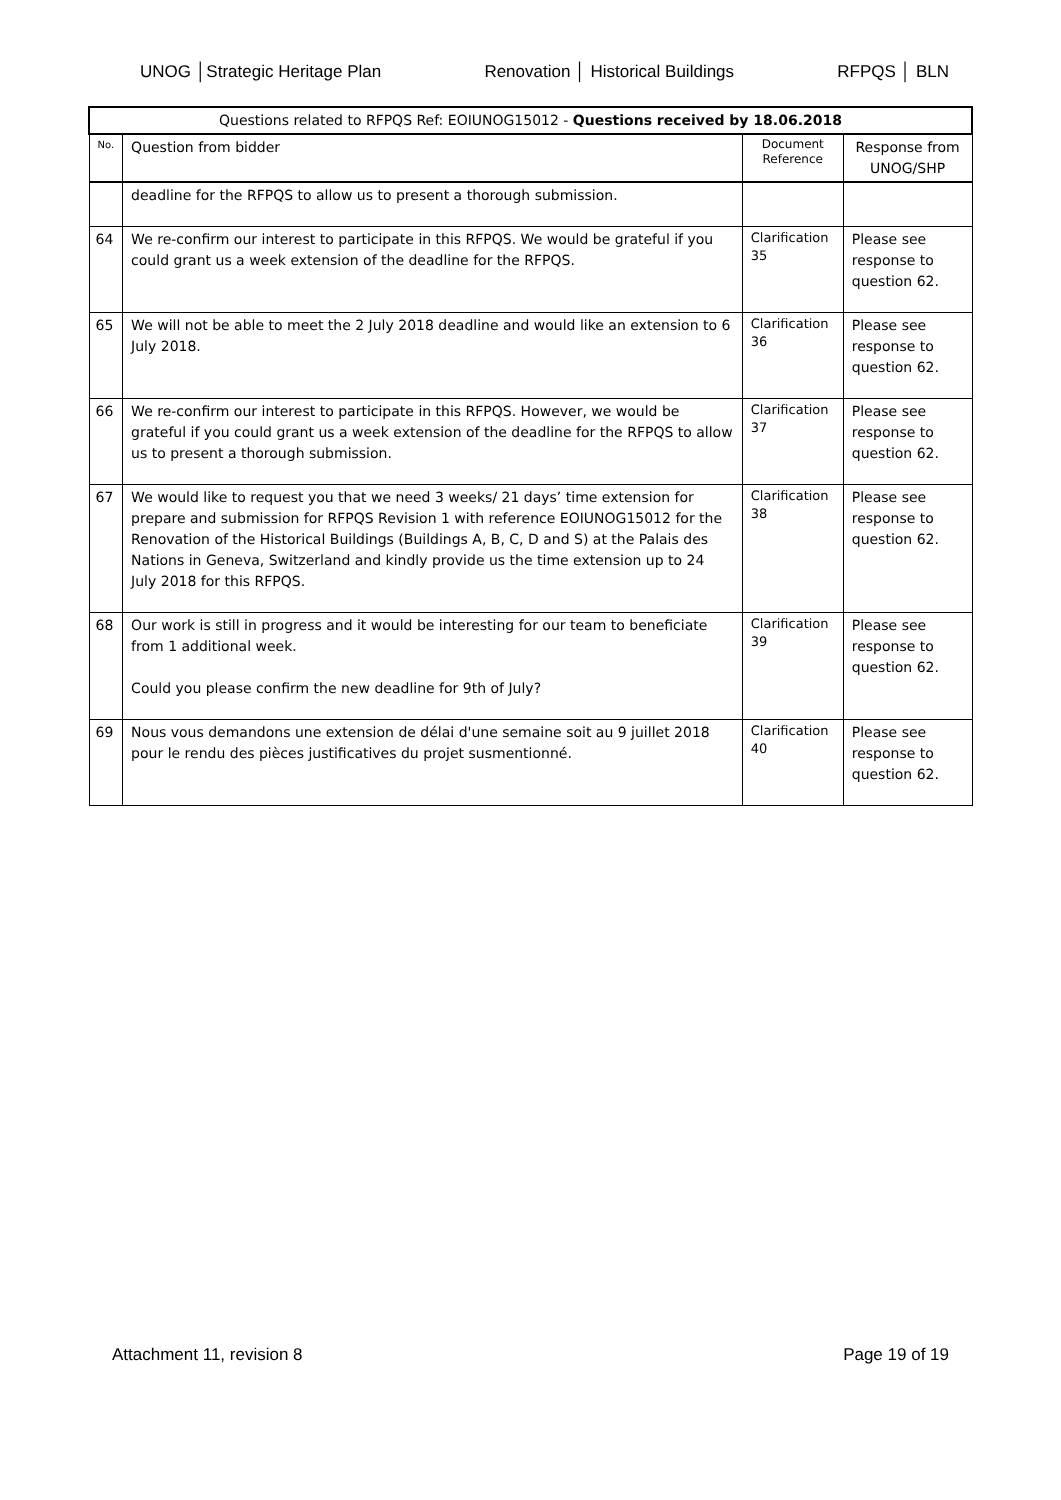UNOG │Strategic Heritage Plan Renovation │ Historical Buildings RFPQS │ BLN
| Questions related to RFPQS Ref: EOIUNOG15012 - Questions received by 18.06.2018 | | | |
| --- | --- | --- | --- |
| No. | Question from bidder | Document Reference | Response from UNOG/SHP |
| | deadline for the RFPQS to allow us to present a thorough submission. | | |
| 64 | We re-confirm our interest to participate in this RFPQS. We would be grateful if you could grant us a week extension of the deadline for the RFPQS. | Clarification 35 | Please see response to question 62. |
| 65 | We will not be able to meet the 2 July 2018 deadline and would like an extension to 6 July 2018. | Clarification 36 | Please see response to question 62. |
| 66 | We re-confirm our interest to participate in this RFPQS. However, we would be grateful if you could grant us a week extension of the deadline for the RFPQS to allow us to present a thorough submission. | Clarification 37 | Please see response to question 62. |
| 67 | We would like to request you that we need 3 weeks/ 21 days’ time extension for prepare and submission for RFPQS Revision 1 with reference EOIUNOG15012 for the Renovation of the Historical Buildings (Buildings A, B, C, D and S) at the Palais des Nations in Geneva, Switzerland and kindly provide us the time extension up to 24 July 2018 for this RFPQS. | Clarification 38 | Please see response to question 62. |
| 68 | Our work is still in progress and it would be interesting for our team to beneficiate from 1 additional week. Could you please confirm the new deadline for 9th of July? | Clarification 39 | Please see response to question 62. |
| 69 | Nous vous demandons une extension de délai d'une semaine soit au 9 juillet 2018 pour le rendu des pièces justificatives du projet susmentionné. | Clarification 40 | Please see response to question 62. |
Attachment 11, revision 8 Page 19 of 19